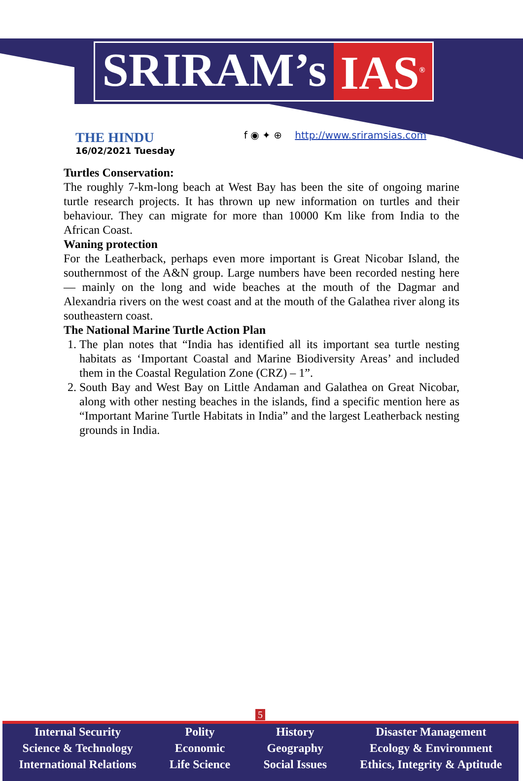SRIRAM’s IAS<sup>®</sup>
THE HINDU
16/02/2021 Tuesday
f ◉ ✦ ⊕ http://www.sriramsias.com
Turtles Conservation:
The roughly 7-km-long beach at West Bay has been the site of ongoing marine turtle research projects. It has thrown up new information on turtles and their behaviour. They can migrate for more than 10000 Km like from India to the African Coast.
Waning protection
For the Leatherback, perhaps even more important is Great Nicobar Island, the southernmost of the A&N group. Large numbers have been recorded nesting here — mainly on the long and wide beaches at the mouth of the Dagmar and Alexandria rivers on the west coast and at the mouth of the Galathea river along its southeastern coast.
The National Marine Turtle Action Plan
1. The plan notes that “India has identified all its important sea turtle nesting habitats as ‘Important Coastal and Marine Biodiversity Areas’ and included them in the Coastal Regulation Zone (CRZ) – 1”.
2. South Bay and West Bay on Little Andaman and Galathea on Great Nicobar, along with other nesting beaches in the islands, find a specific mention here as “Important Marine Turtle Habitats in India” and the largest Leatherback nesting grounds in India.
5
Internal Security
Science & Technology
International Relations
Polity
Economic
Life Science
History
Geography
Social Issues
Disaster Management
Ecology & Environment
Ethics, Integrity & Aptitude